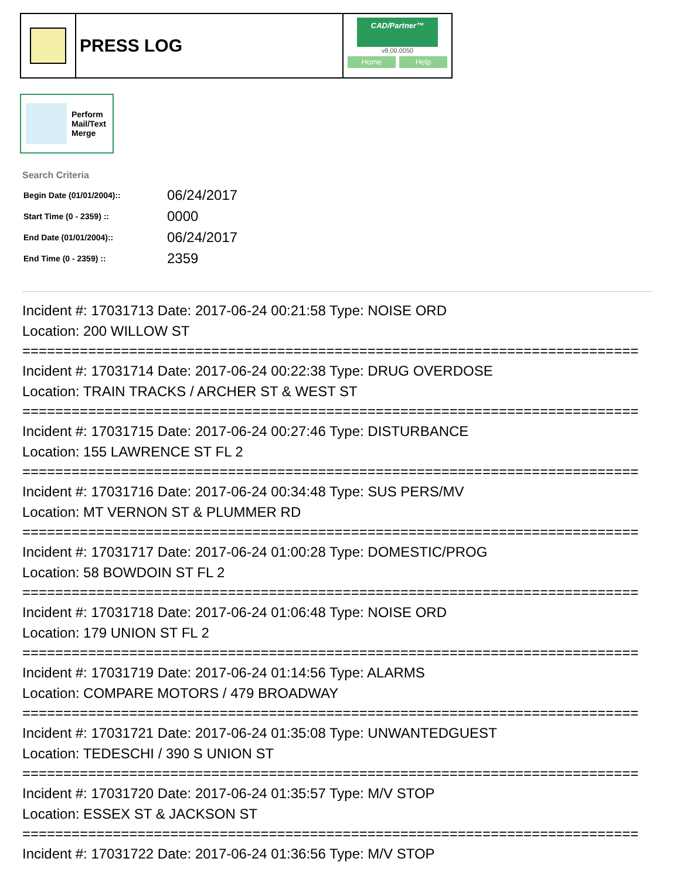PRESS LOG
CAD/Partner™
v8.00.0050
Home Help
Perform
Mail/Text
Merge
Search Criteria
| Begin Date (01/01/2004):: | 06/24/2017 |
| Start Time (0 - 2359) :: | 0000 |
| End Date (01/01/2004):: | 06/24/2017 |
| End Time (0 - 2359) :: | 2359 |
Incident #: 17031713 Date: 2017-06-24 00:21:58 Type: NOISE ORD
Location: 200 WILLOW ST
===========================================================================
Incident #: 17031714 Date: 2017-06-24 00:22:38 Type: DRUG OVERDOSE
Location: TRAIN TRACKS / ARCHER ST & WEST ST
===========================================================================
Incident #: 17031715 Date: 2017-06-24 00:27:46 Type: DISTURBANCE
Location: 155 LAWRENCE ST FL 2
===========================================================================
Incident #: 17031716 Date: 2017-06-24 00:34:48 Type: SUS PERS/MV
Location: MT VERNON ST & PLUMMER RD
===========================================================================
Incident #: 17031717 Date: 2017-06-24 01:00:28 Type: DOMESTIC/PROG
Location: 58 BOWDOIN ST FL 2
===========================================================================
Incident #: 17031718 Date: 2017-06-24 01:06:48 Type: NOISE ORD
Location: 179 UNION ST FL 2
===========================================================================
Incident #: 17031719 Date: 2017-06-24 01:14:56 Type: ALARMS
Location: COMPARE MOTORS / 479 BROADWAY
===========================================================================
Incident #: 17031721 Date: 2017-06-24 01:35:08 Type: UNWANTEDGUEST
Location: TEDESCHI / 390 S UNION ST
===========================================================================
Incident #: 17031720 Date: 2017-06-24 01:35:57 Type: M/V STOP
Location: ESSEX ST & JACKSON ST
===========================================================================
Incident #: 17031722 Date: 2017-06-24 01:36:56 Type: M/V STOP